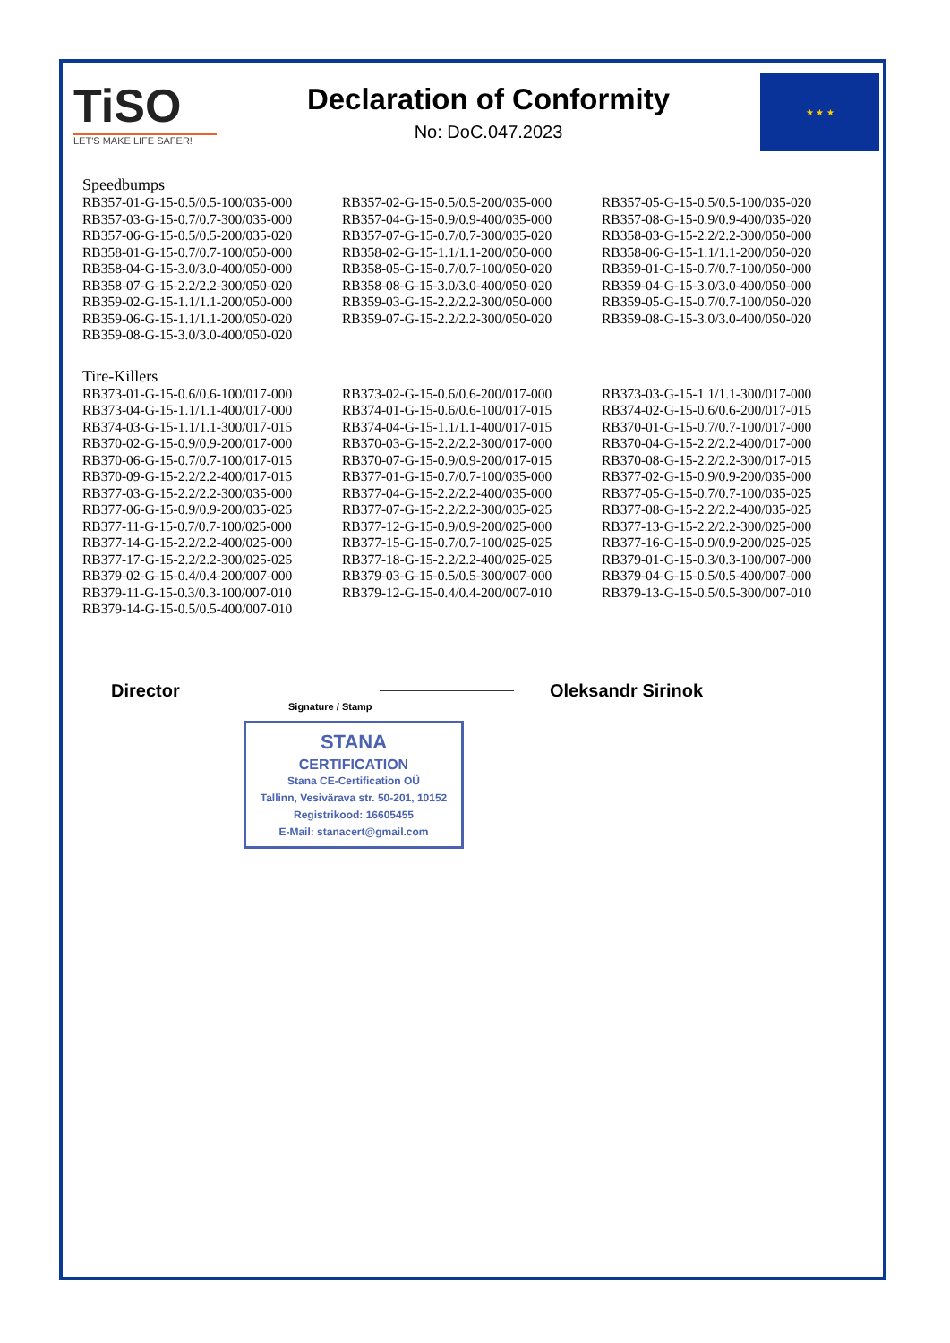TiSO
LET'S MAKE LIFE SAFER!
Declaration of Conformity
No: DoC.047.2023
★ ★ ★
Speedbumps
| RB357-01-G-15-0.5/0.5-100/035-000 | RB357-02-G-15-0.5/0.5-200/035-000 | RB357-05-G-15-0.5/0.5-100/035-020 |
| RB357-03-G-15-0.7/0.7-300/035-000 | RB357-04-G-15-0.9/0.9-400/035-000 | RB357-08-G-15-0.9/0.9-400/035-020 |
| RB357-06-G-15-0.5/0.5-200/035-020 | RB357-07-G-15-0.7/0.7-300/035-020 | RB358-03-G-15-2.2/2.2-300/050-000 |
| RB358-01-G-15-0.7/0.7-100/050-000 | RB358-02-G-15-1.1/1.1-200/050-000 | RB358-06-G-15-1.1/1.1-200/050-020 |
| RB358-04-G-15-3.0/3.0-400/050-000 | RB358-05-G-15-0.7/0.7-100/050-020 | RB359-01-G-15-0.7/0.7-100/050-000 |
| RB358-07-G-15-2.2/2.2-300/050-020 | RB358-08-G-15-3.0/3.0-400/050-020 | RB359-04-G-15-3.0/3.0-400/050-000 |
| RB359-02-G-15-1.1/1.1-200/050-000 | RB359-03-G-15-2.2/2.2-300/050-000 | RB359-05-G-15-0.7/0.7-100/050-020 |
| RB359-06-G-15-1.1/1.1-200/050-020 | RB359-07-G-15-2.2/2.2-300/050-020 | RB359-08-G-15-3.0/3.0-400/050-020 |
| RB359-08-G-15-3.0/3.0-400/050-020 | | |
Tire-Killers
| RB373-01-G-15-0.6/0.6-100/017-000 | RB373-02-G-15-0.6/0.6-200/017-000 | RB373-03-G-15-1.1/1.1-300/017-000 |
| RB373-04-G-15-1.1/1.1-400/017-000 | RB374-01-G-15-0.6/0.6-100/017-015 | RB374-02-G-15-0.6/0.6-200/017-015 |
| RB374-03-G-15-1.1/1.1-300/017-015 | RB374-04-G-15-1.1/1.1-400/017-015 | RB370-01-G-15-0.7/0.7-100/017-000 |
| RB370-02-G-15-0.9/0.9-200/017-000 | RB370-03-G-15-2.2/2.2-300/017-000 | RB370-04-G-15-2.2/2.2-400/017-000 |
| RB370-06-G-15-0.7/0.7-100/017-015 | RB370-07-G-15-0.9/0.9-200/017-015 | RB370-08-G-15-2.2/2.2-300/017-015 |
| RB370-09-G-15-2.2/2.2-400/017-015 | RB377-01-G-15-0.7/0.7-100/035-000 | RB377-02-G-15-0.9/0.9-200/035-000 |
| RB377-03-G-15-2.2/2.2-300/035-000 | RB377-04-G-15-2.2/2.2-400/035-000 | RB377-05-G-15-0.7/0.7-100/035-025 |
| RB377-06-G-15-0.9/0.9-200/035-025 | RB377-07-G-15-2.2/2.2-300/035-025 | RB377-08-G-15-2.2/2.2-400/035-025 |
| RB377-11-G-15-0.7/0.7-100/025-000 | RB377-12-G-15-0.9/0.9-200/025-000 | RB377-13-G-15-2.2/2.2-300/025-000 |
| RB377-14-G-15-2.2/2.2-400/025-000 | RB377-15-G-15-0.7/0.7-100/025-025 | RB377-16-G-15-0.9/0.9-200/025-025 |
| RB377-17-G-15-2.2/2.2-300/025-025 | RB377-18-G-15-2.2/2.2-400/025-025 | RB379-01-G-15-0.3/0.3-100/007-000 |
| RB379-02-G-15-0.4/0.4-200/007-000 | RB379-03-G-15-0.5/0.5-300/007-000 | RB379-04-G-15-0.5/0.5-400/007-000 |
| RB379-11-G-15-0.3/0.3-100/007-010 | RB379-12-G-15-0.4/0.4-200/007-010 | RB379-13-G-15-0.5/0.5-300/007-010 |
| RB379-14-G-15-0.5/0.5-400/007-010 | | |
Director Oleksandr Sirinok
Signature / Stamp
STANA
CERTIFICATION
Stana CE-Certification OÜ
Tallinn, Vesivärava str. 50-201, 10152
Registrikood: 16605455
E-Mail: stanacert@gmail.com